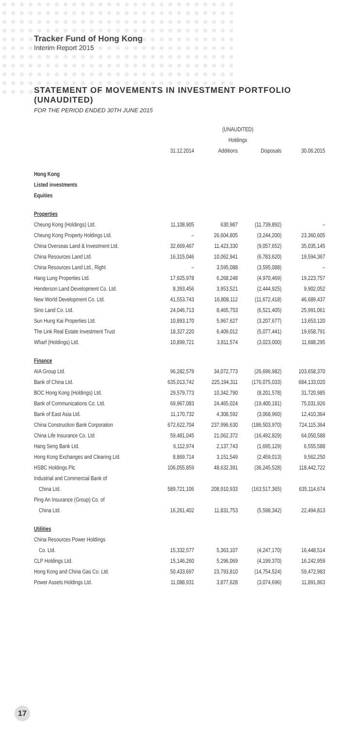Tracker Fund of Hong Kong
Interim Report 2015
STATEMENT OF MOVEMENTS IN INVESTMENT PORTFOLIO (UNAUDITED)
FOR THE PERIOD ENDED 30TH JUNE 2015
| | (UNAUDITED) | | | |
| --- | --- | --- | --- | --- |
| | Holdings | | | |
| | 31.12.2014 | Additions | Disposals | 30.06.2015 |
| Hong Kong | | | | |
| Listed investments | | | | |
| Equities | | | | |
| Properties | | | | |
| Cheung Kong (Holdings) Ltd. | 11,108,905 | 630,987 | (11,739,892) | – |
| Cheung Kong Property Holdings Ltd. | – | 26,604,805 | (3,244,200) | 23,360,605 |
| China Overseas Land & Investment Ltd. | 32,669,467 | 11,423,330 | (9,057,652) | 35,035,145 |
| China Resources Land Ltd. | 16,315,046 | 10,062,941 | (6,783,620) | 19,594,367 |
| China Resources Land Ltd., Right | – | 3,595,088 | (3,595,088) | – |
| Hang Lung Properties Ltd. | 17,925,978 | 6,268,248 | (4,970,469) | 19,223,757 |
| Henderson Land Development Co. Ltd. | 8,393,456 | 3,953,521 | (2,444,925) | 9,902,052 |
| New World Development Co. Ltd. | 41,553,743 | 16,808,112 | (11,672,418) | 46,689,437 |
| Sino Land Co. Ltd. | 24,046,713 | 8,465,753 | (6,521,405) | 25,991,061 |
| Sun Hung Kai Properties Ltd. | 10,893,170 | 5,967,627 | (3,207,677) | 13,653,120 |
| The Link Real Estate Investment Trust | 18,327,220 | 6,409,012 | (5,077,441) | 19,658,791 |
| Wharf (Holdings) Ltd. | 10,899,721 | 3,811,574 | (3,023,000) | 11,688,295 |
| Finance | | | | |
| AIA Group Ltd. | 96,282,579 | 34,072,773 | (26,696,982) | 103,658,370 |
| Bank of China Ltd. | 635,013,742 | 225,194,311 | (176,075,033) | 684,133,020 |
| BOC Hong Kong (Holdings) Ltd. | 29,579,773 | 10,342,790 | (8,201,578) | 31,720,985 |
| Bank of Communications Co. Ltd. | 69,967,083 | 24,465,024 | (19,400,181) | 75,031,926 |
| Bank of East Asia Ltd. | 11,170,732 | 4,308,592 | (3,068,960) | 12,410,364 |
| China Construction Bank Corporation | 672,622,704 | 237,996,630 | (186,503,970) | 724,115,364 |
| China Life Insurance Co. Ltd | 59,481,045 | 21,062,372 | (16,492,829) | 64,050,588 |
| Hang Seng Bank Ltd. | 6,112,974 | 2,137,743 | (1,695,129) | 6,555,588 |
| Hong Kong Exchanges and Clearing Ltd. | 8,869,714 | 3,151,549 | (2,459,013) | 9,562,250 |
| HSBC Holdings Plc | 106,055,859 | 48,632,391 | (36,245,528) | 118,442,722 |
| Industrial and Commercial Bank of | | | | |
| China Ltd. | 589,721,106 | 208,910,933 | (163,517,365) | 635,114,674 |
| Ping An Insurance (Group) Co. of | | | | |
| China Ltd. | 16,261,402 | 11,831,753 | (5,598,342) | 22,494,813 |
| Utilities | | | | |
| China Resources Power Holdings | | | | |
| Co. Ltd. | 15,332,577 | 5,363,107 | (4,247,170) | 16,448,514 |
| CLP Holdings Ltd. | 15,146,260 | 5,296,069 | (4,199,370) | 16,242,959 |
| Hong Kong and China Gas Co. Ltd. | 50,433,697 | 23,793,810 | (14,754,524) | 59,472,983 |
| Power Assets Holdings Ltd. | 11,088,931 | 3,877,628 | (3,074,696) | 11,891,863 |
17